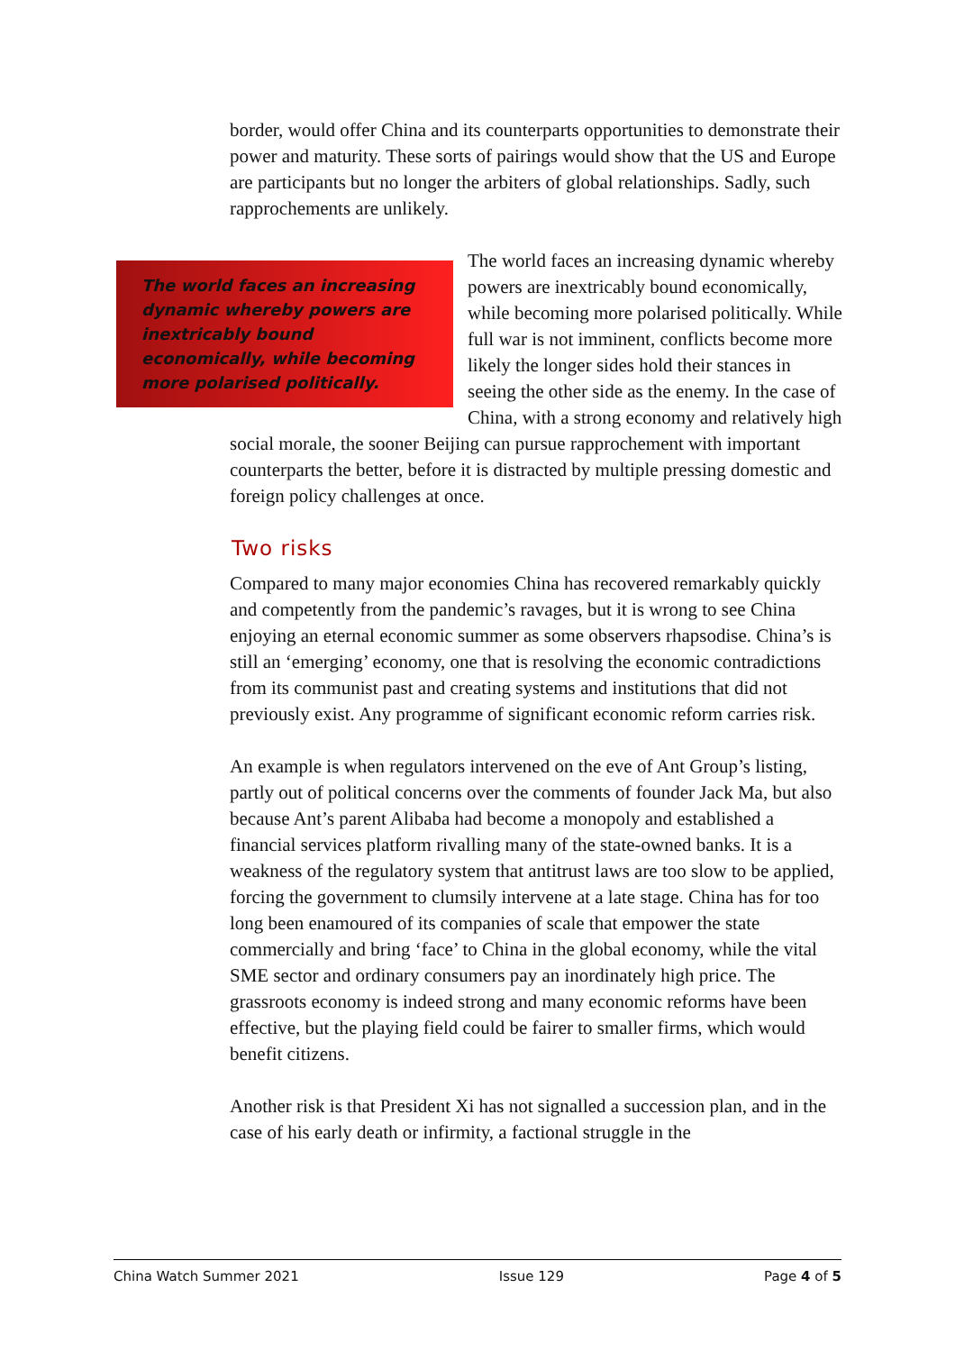border, would offer China and its counterparts opportunities to demonstrate their power and maturity. These sorts of pairings would show that the US and Europe are participants but no longer the arbiters of global relationships. Sadly, such rapprochements are unlikely.
The world faces an increasing dynamic whereby powers are inextricably bound economically, while becoming more polarised politically.
The world faces an increasing dynamic whereby powers are inextricably bound economically, while becoming more polarised politically. While full war is not imminent, conflicts become more likely the longer sides hold their stances in seeing the other side as the enemy. In the case of China, with a strong economy and relatively high social morale, the sooner Beijing can pursue rapprochement with important counterparts the better, before it is distracted by multiple pressing domestic and foreign policy challenges at once.
Two risks
Compared to many major economies China has recovered remarkably quickly and competently from the pandemic’s ravages, but it is wrong to see China enjoying an eternal economic summer as some observers rhapsodise. China’s is still an ‘emerging’ economy, one that is resolving the economic contradictions from its communist past and creating systems and institutions that did not previously exist. Any programme of significant economic reform carries risk.
An example is when regulators intervened on the eve of Ant Group’s listing, partly out of political concerns over the comments of founder Jack Ma, but also because Ant’s parent Alibaba had become a monopoly and established a financial services platform rivalling many of the state-owned banks. It is a weakness of the regulatory system that antitrust laws are too slow to be applied, forcing the government to clumsily intervene at a late stage. China has for too long been enamoured of its companies of scale that empower the state commercially and bring ‘face’ to China in the global economy, while the vital SME sector and ordinary consumers pay an inordinately high price. The grassroots economy is indeed strong and many economic reforms have been effective, but the playing field could be fairer to smaller firms, which would benefit citizens.
Another risk is that President Xi has not signalled a succession plan, and in the case of his early death or infirmity, a factional struggle in the
China Watch Summer 2021 Issue 129 Page 4 of 5